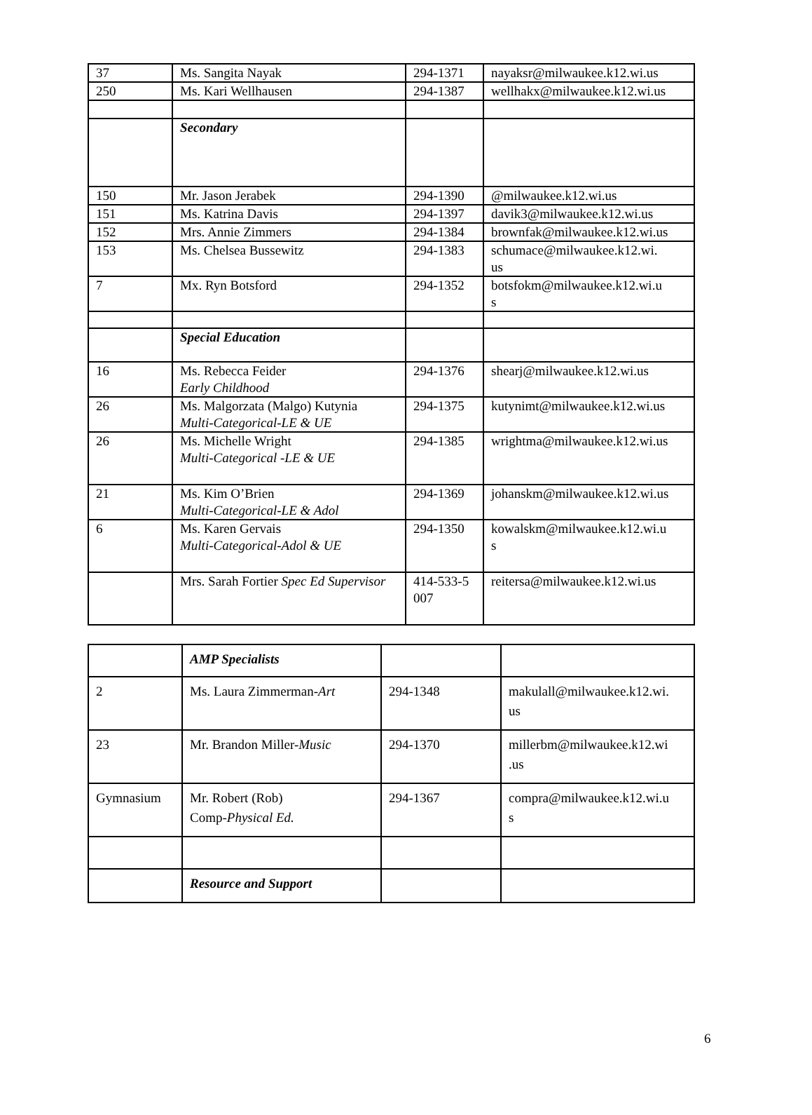| 37 | Ms. Sangita Nayak | 294-1371 | nayaksr@milwaukee.k12.wi.us |
| 250 | Ms. Kari Wellhausen | 294-1387 | wellhakx@milwaukee.k12.wi.us |
| | Secondary | | |
| 150 | Mr. Jason Jerabek | 294-1390 | @milwaukee.k12.wi.us |
| 151 | Ms. Katrina Davis | 294-1397 | davik3@milwaukee.k12.wi.us |
| 152 | Mrs. Annie Zimmers | 294-1384 | brownfak@milwaukee.k12.wi.us |
| 153 | Ms. Chelsea Bussewitz | 294-1383 | schumace@milwaukee.k12.wi. us |
| 7 | Mx. Ryn Botsford | 294-1352 | botsfokm@milwaukee.k12.wi.u s |
| | Special Education | | |
| 16 | Ms. Rebecca Feider Early Childhood | 294-1376 | shearj@milwaukee.k12.wi.us |
| 26 | Ms. Malgorzata (Malgo) Kutynia Multi-Categorical-LE & UE | 294-1375 | kutynimt@milwaukee.k12.wi.us |
| 26 | Ms. Michelle Wright Multi-Categorical -LE & UE | 294-1385 | wrightma@milwaukee.k12.wi.us |
| 21 | Ms. Kim O’Brien Multi-Categorical-LE & Adol | 294-1369 | johanskm@milwaukee.k12.wi.us |
| 6 | Ms. Karen Gervais Multi-Categorical-Adol & UE | 294-1350 | kowalskm@milwaukee.k12.wi.u s |
| | Mrs. Sarah Fortier Spec Ed Supervisor | 414-533-5 007 | reitersa@milwaukee.k12.wi.us |
| | AMP Specialists | | |
| 2 | Ms. Laura Zimmerman- Art | 294-1348 | makulall@milwaukee.k12.wi. us |
| 23 | Mr. Brandon Miller- Music | 294-1370 | millerbm@milwaukee.k12.wi .us |
| Gymnasium | Mr. Robert (Rob) Comp- Physical Ed. | 294-1367 | compra@milwaukee.k12.wi.u s |
| | Resource and Support | | |
6